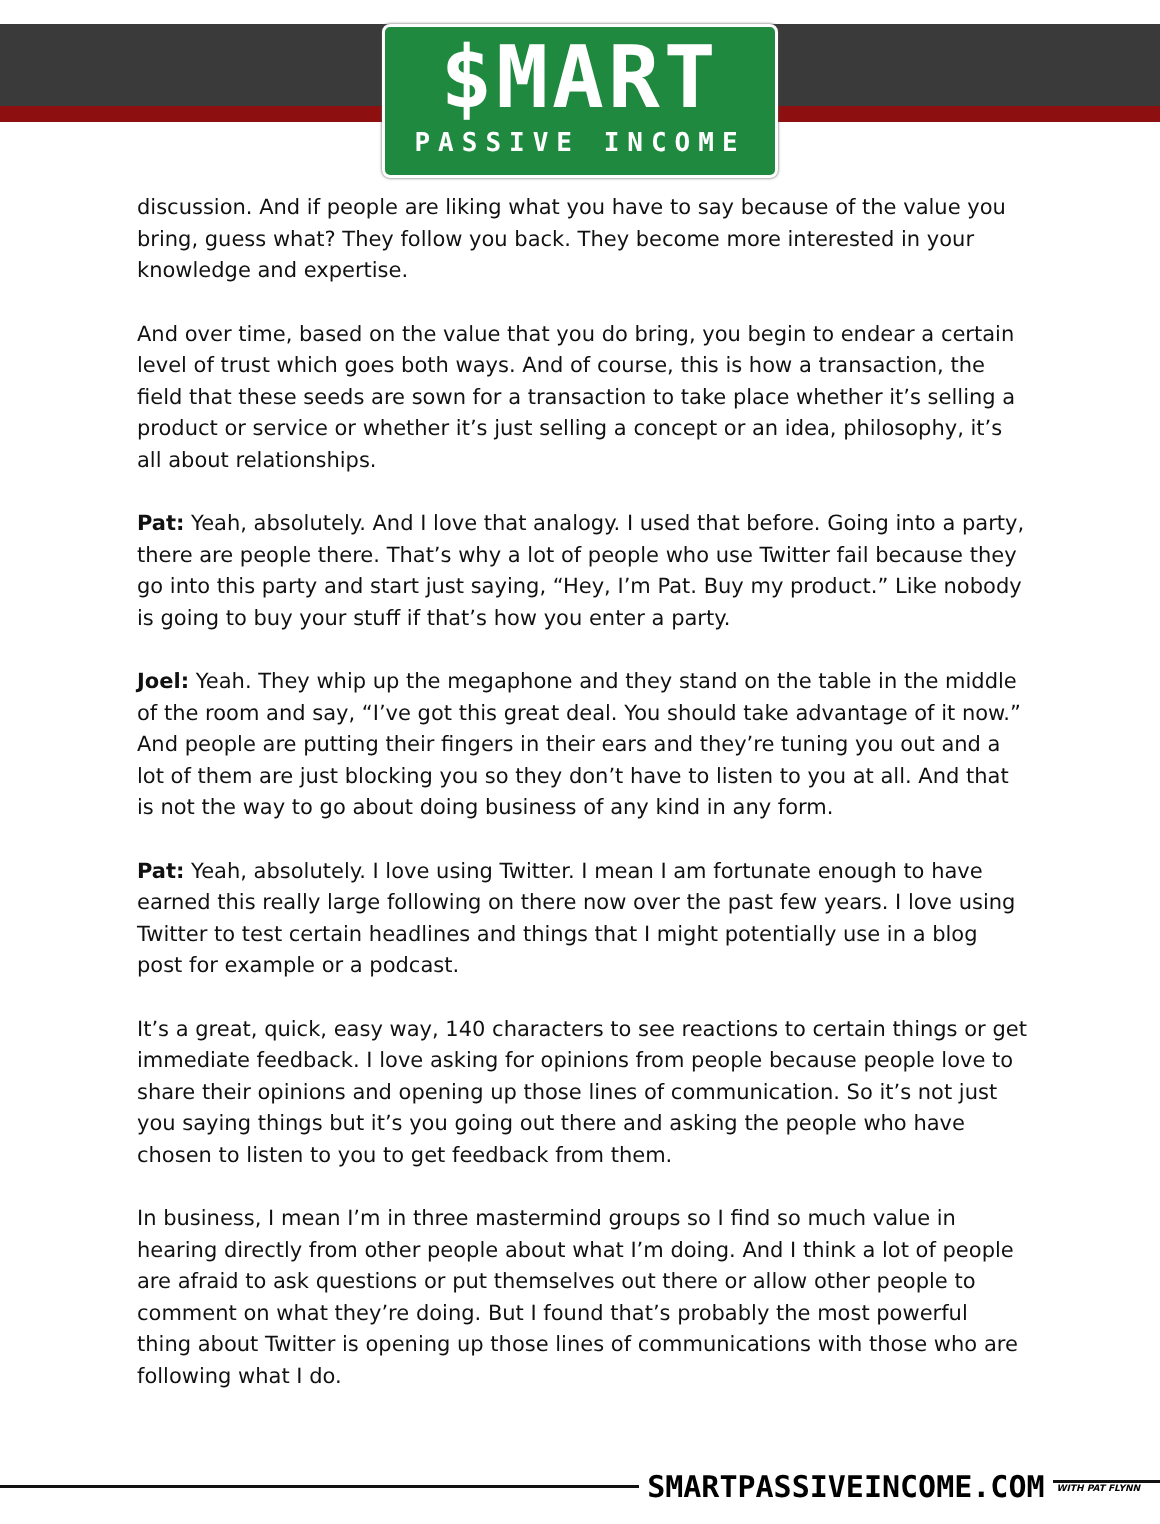$MART
PASSIVE INCOME
discussion. And if people are liking what you have to say because of the value you bring, guess what? They follow you back. They become more interested in your knowledge and expertise.
And over time, based on the value that you do bring, you begin to endear a certain level of trust which goes both ways. And of course, this is how a transaction, the field that these seeds are sown for a transaction to take place whether it’s selling a product or service or whether it’s just selling a concept or an idea, philosophy, it’s all about relationships.
Pat: Yeah, absolutely. And I love that analogy. I used that before. Going into a party, there are people there. That’s why a lot of people who use Twitter fail because they go into this party and start just saying, “Hey, I’m Pat. Buy my product.” Like nobody is going to buy your stuff if that’s how you enter a party.
Joel: Yeah. They whip up the megaphone and they stand on the table in the middle of the room and say, “I’ve got this great deal. You should take advantage of it now.” And people are putting their fingers in their ears and they’re tuning you out and a lot of them are just blocking you so they don’t have to listen to you at all. And that is not the way to go about doing business of any kind in any form.
Pat: Yeah, absolutely. I love using Twitter. I mean I am fortunate enough to have earned this really large following on there now over the past few years. I love using Twitter to test certain headlines and things that I might potentially use in a blog post for example or a podcast.
It’s a great, quick, easy way, 140 characters to see reactions to certain things or get immediate feedback. I love asking for opinions from people because people love to share their opinions and opening up those lines of communication. So it’s not just you saying things but it’s you going out there and asking the people who have chosen to listen to you to get feedback from them.
In business, I mean I’m in three mastermind groups so I find so much value in hearing directly from other people about what I’m doing. And I think a lot of people are afraid to ask questions or put themselves out there or allow other people to comment on what they’re doing. But I found that’s probably the most powerful thing about Twitter is opening up those lines of communications with those who are following what I do.
SMARTPASSIVEINCOME.COM WITH PAT FLYNN